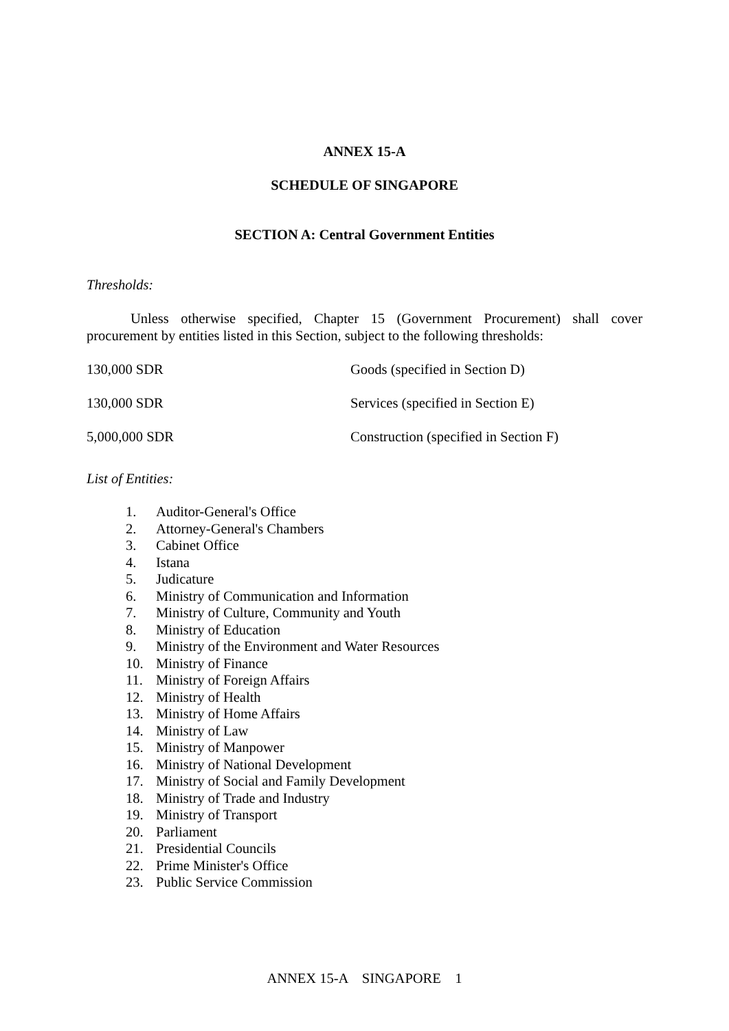ANNEX 15-A
SCHEDULE OF SINGAPORE
SECTION A: Central Government Entities
Thresholds:
Unless otherwise specified, Chapter 15 (Government Procurement) shall cover procurement by entities listed in this Section, subject to the following thresholds:
| 130,000 SDR | Goods (specified in Section D) |
| 130,000 SDR | Services (specified in Section E) |
| 5,000,000 SDR | Construction (specified in Section F) |
List of Entities:
1. Auditor-General's Office
2. Attorney-General's Chambers
3. Cabinet Office
4. Istana
5. Judicature
6. Ministry of Communication and Information
7. Ministry of Culture, Community and Youth
8. Ministry of Education
9. Ministry of the Environment and Water Resources
10. Ministry of Finance
11. Ministry of Foreign Affairs
12. Ministry of Health
13. Ministry of Home Affairs
14. Ministry of Law
15. Ministry of Manpower
16. Ministry of National Development
17. Ministry of Social and Family Development
18. Ministry of Trade and Industry
19. Ministry of Transport
20. Parliament
21. Presidential Councils
22. Prime Minister's Office
23. Public Service Commission
ANNEX 15-A SINGAPORE 1